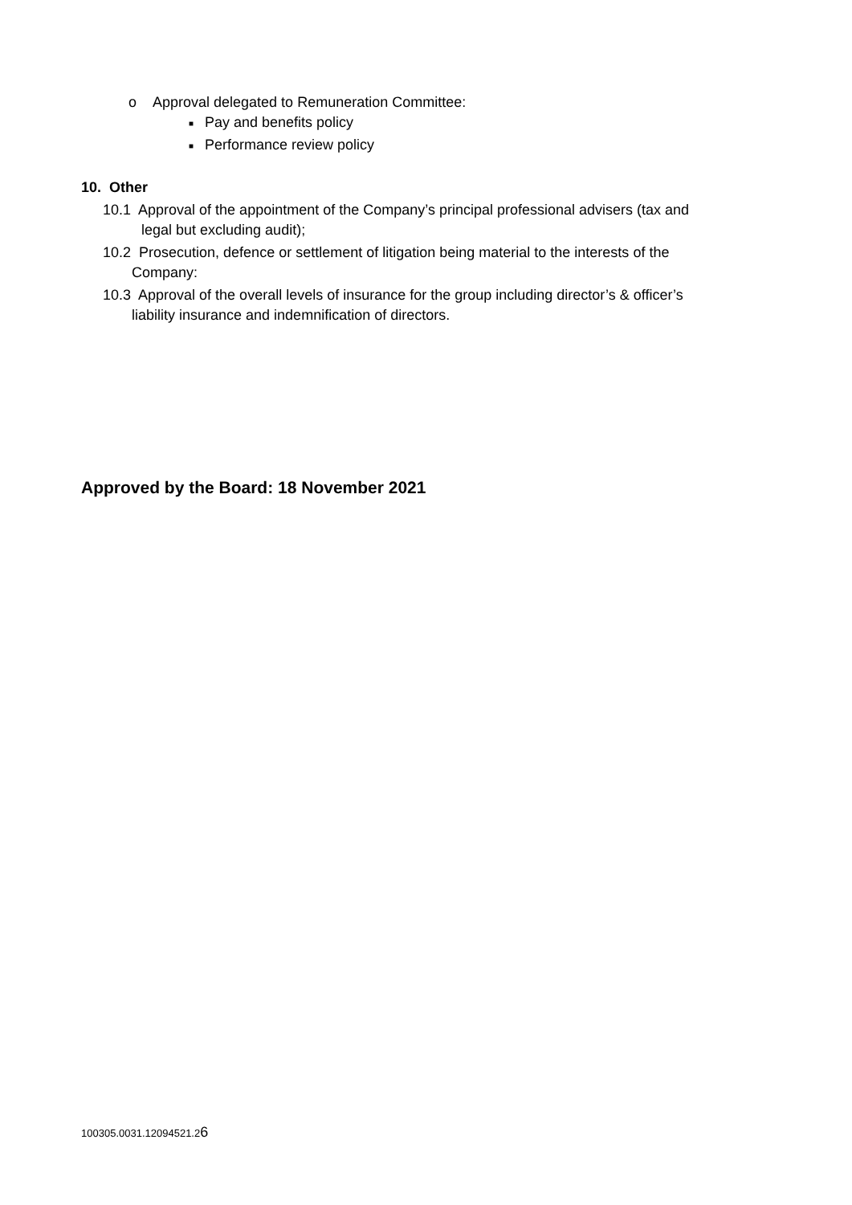o Approval delegated to Remuneration Committee:
■ Pay and benefits policy
■ Performance review policy
10. Other
10.1 Approval of the appointment of the Company’s principal professional advisers (tax and
legal but excluding audit);
10.2 Prosecution, defence or settlement of litigation being material to the interests of the
Company:
10.3 Approval of the overall levels of insurance for the group including director’s & officer’s
liability insurance and indemnification of directors.
Approved by the Board: 18 November 2021
100305.0031.12094521.26